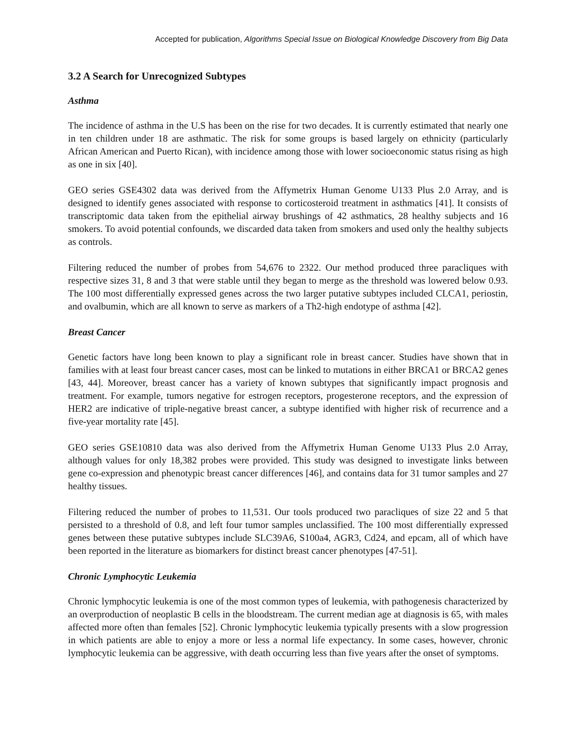Accepted for publication, Algorithms Special Issue on Biological Knowledge Discovery from Big Data
3.2 A Search for Unrecognized Subtypes
Asthma
The incidence of asthma in the U.S has been on the rise for two decades. It is currently estimated that nearly one in ten children under 18 are asthmatic. The risk for some groups is based largely on ethnicity (particularly African American and Puerto Rican), with incidence among those with lower socioeconomic status rising as high as one in six [40].
GEO series GSE4302 data was derived from the Affymetrix Human Genome U133 Plus 2.0 Array, and is designed to identify genes associated with response to corticosteroid treatment in asthmatics [41]. It consists of transcriptomic data taken from the epithelial airway brushings of 42 asthmatics, 28 healthy subjects and 16 smokers. To avoid potential confounds, we discarded data taken from smokers and used only the healthy subjects as controls.
Filtering reduced the number of probes from 54,676 to 2322. Our method produced three paracliques with respective sizes 31, 8 and 3 that were stable until they began to merge as the threshold was lowered below 0.93. The 100 most differentially expressed genes across the two larger putative subtypes included CLCA1, periostin, and ovalbumin, which are all known to serve as markers of a Th2-high endotype of asthma [42].
Breast Cancer
Genetic factors have long been known to play a significant role in breast cancer. Studies have shown that in families with at least four breast cancer cases, most can be linked to mutations in either BRCA1 or BRCA2 genes [43, 44]. Moreover, breast cancer has a variety of known subtypes that significantly impact prognosis and treatment. For example, tumors negative for estrogen receptors, progesterone receptors, and the expression of HER2 are indicative of triple-negative breast cancer, a subtype identified with higher risk of recurrence and a five-year mortality rate [45].
GEO series GSE10810 data was also derived from the Affymetrix Human Genome U133 Plus 2.0 Array, although values for only 18,382 probes were provided. This study was designed to investigate links between gene co-expression and phenotypic breast cancer differences [46], and contains data for 31 tumor samples and 27 healthy tissues.
Filtering reduced the number of probes to 11,531. Our tools produced two paracliques of size 22 and 5 that persisted to a threshold of 0.8, and left four tumor samples unclassified. The 100 most differentially expressed genes between these putative subtypes include SLC39A6, S100a4, AGR3, Cd24, and epcam, all of which have been reported in the literature as biomarkers for distinct breast cancer phenotypes [47-51].
Chronic Lymphocytic Leukemia
Chronic lymphocytic leukemia is one of the most common types of leukemia, with pathogenesis characterized by an overproduction of neoplastic B cells in the bloodstream. The current median age at diagnosis is 65, with males affected more often than females [52]. Chronic lymphocytic leukemia typically presents with a slow progression in which patients are able to enjoy a more or less a normal life expectancy. In some cases, however, chronic lymphocytic leukemia can be aggressive, with death occurring less than five years after the onset of symptoms.